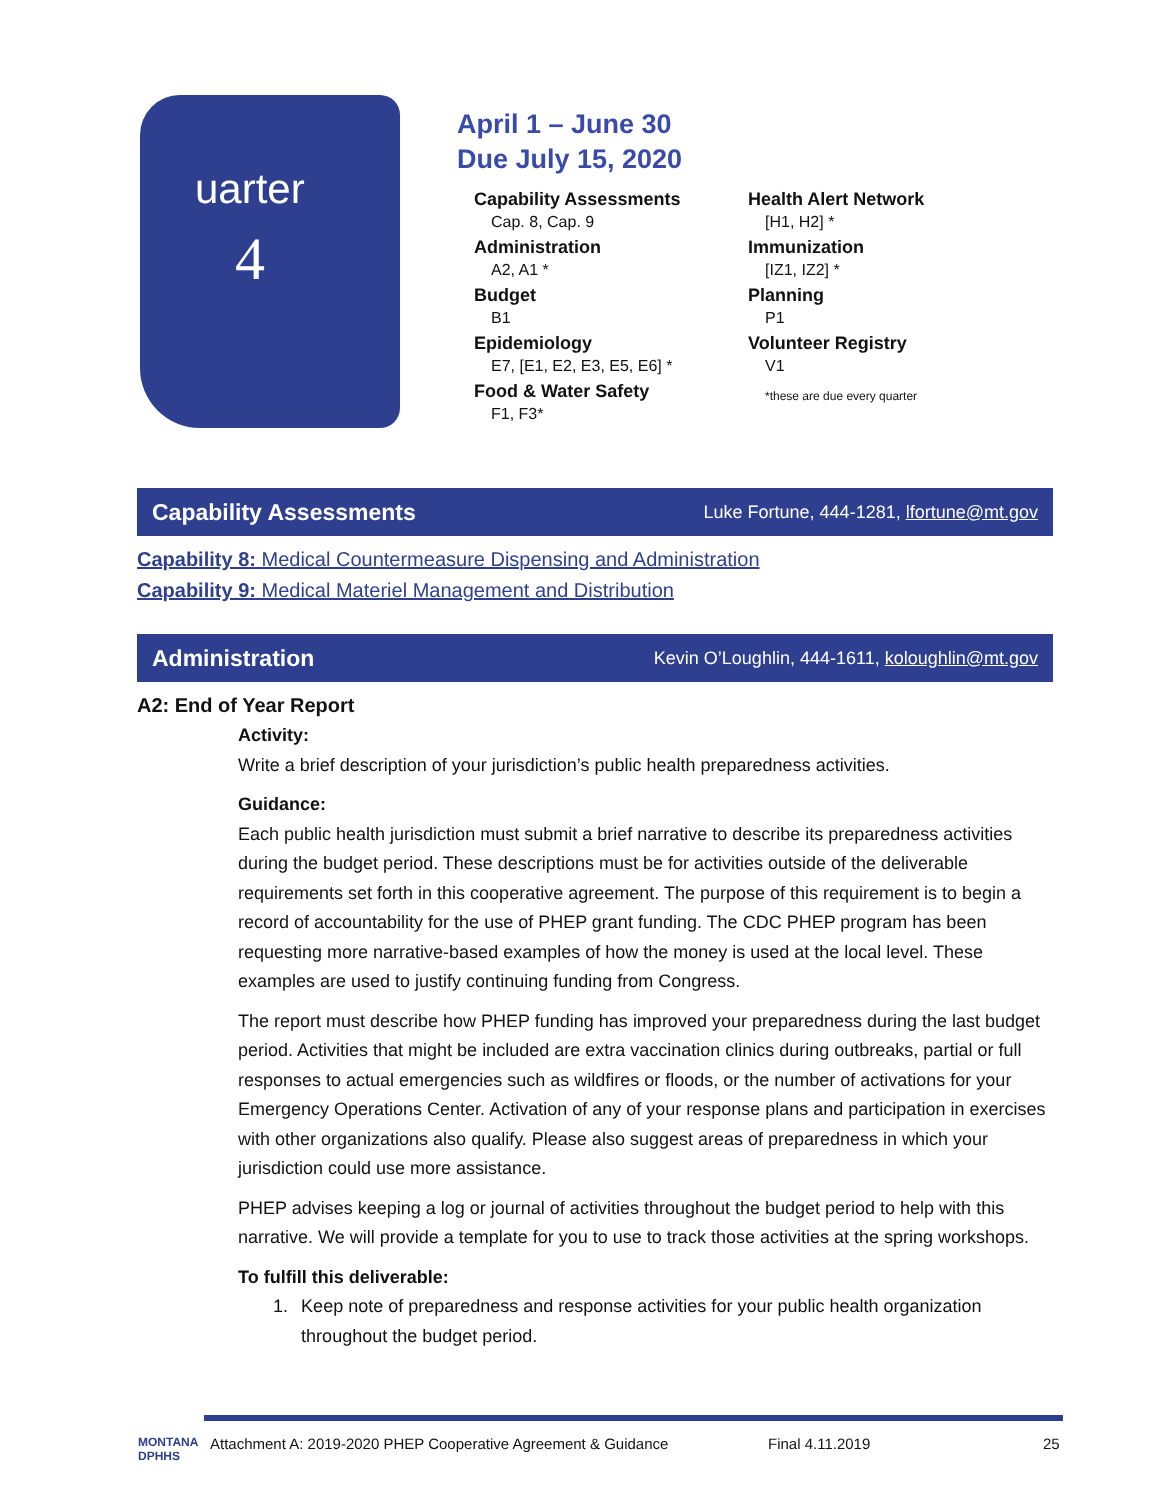uarter
4
April 1 – June 30
Due July 15, 2020
Capability Assessments
Cap. 8, Cap. 9
Administration
A2, A1 *
Budget
B1
Epidemiology
E7, [E1, E2, E3, E5, E6] *
Food & Water Safety
F1, F3*
Health Alert Network
[H1, H2] *
Immunization
[IZ1, IZ2] *
Planning
P1
Volunteer Registry
V1
*these are due every quarter
Capability Assessments
Luke Fortune, 444-1281, lfortune@mt.gov
Capability 8: Medical Countermeasure Dispensing and Administration
Capability 9: Medical Materiel Management and Distribution
Administration
Kevin O’Loughlin, 444-1611, koloughlin@mt.gov
A2: End of Year Report
Activity:
Write a brief description of your jurisdiction’s public health preparedness activities.
Guidance:
Each public health jurisdiction must submit a brief narrative to describe its preparedness activities during the budget period. These descriptions must be for activities outside of the deliverable requirements set forth in this cooperative agreement. The purpose of this requirement is to begin a record of accountability for the use of PHEP grant funding. The CDC PHEP program has been requesting more narrative-based examples of how the money is used at the local level. These examples are used to justify continuing funding from Congress.
The report must describe how PHEP funding has improved your preparedness during the last budget period. Activities that might be included are extra vaccination clinics during outbreaks, partial or full responses to actual emergencies such as wildfires or floods, or the number of activations for your Emergency Operations Center. Activation of any of your response plans and participation in exercises with other organizations also qualify. Please also suggest areas of preparedness in which your jurisdiction could use more assistance.
PHEP advises keeping a log or journal of activities throughout the budget period to help with this narrative. We will provide a template for you to use to track those activities at the spring workshops.
To fulfill this deliverable:
1. Keep note of preparedness and response activities for your public health organization throughout the budget period.
MONTANA DPHHS Attachment A: 2019-2020 PHEP Cooperative Agreement & Guidance Final 4.11.2019 25